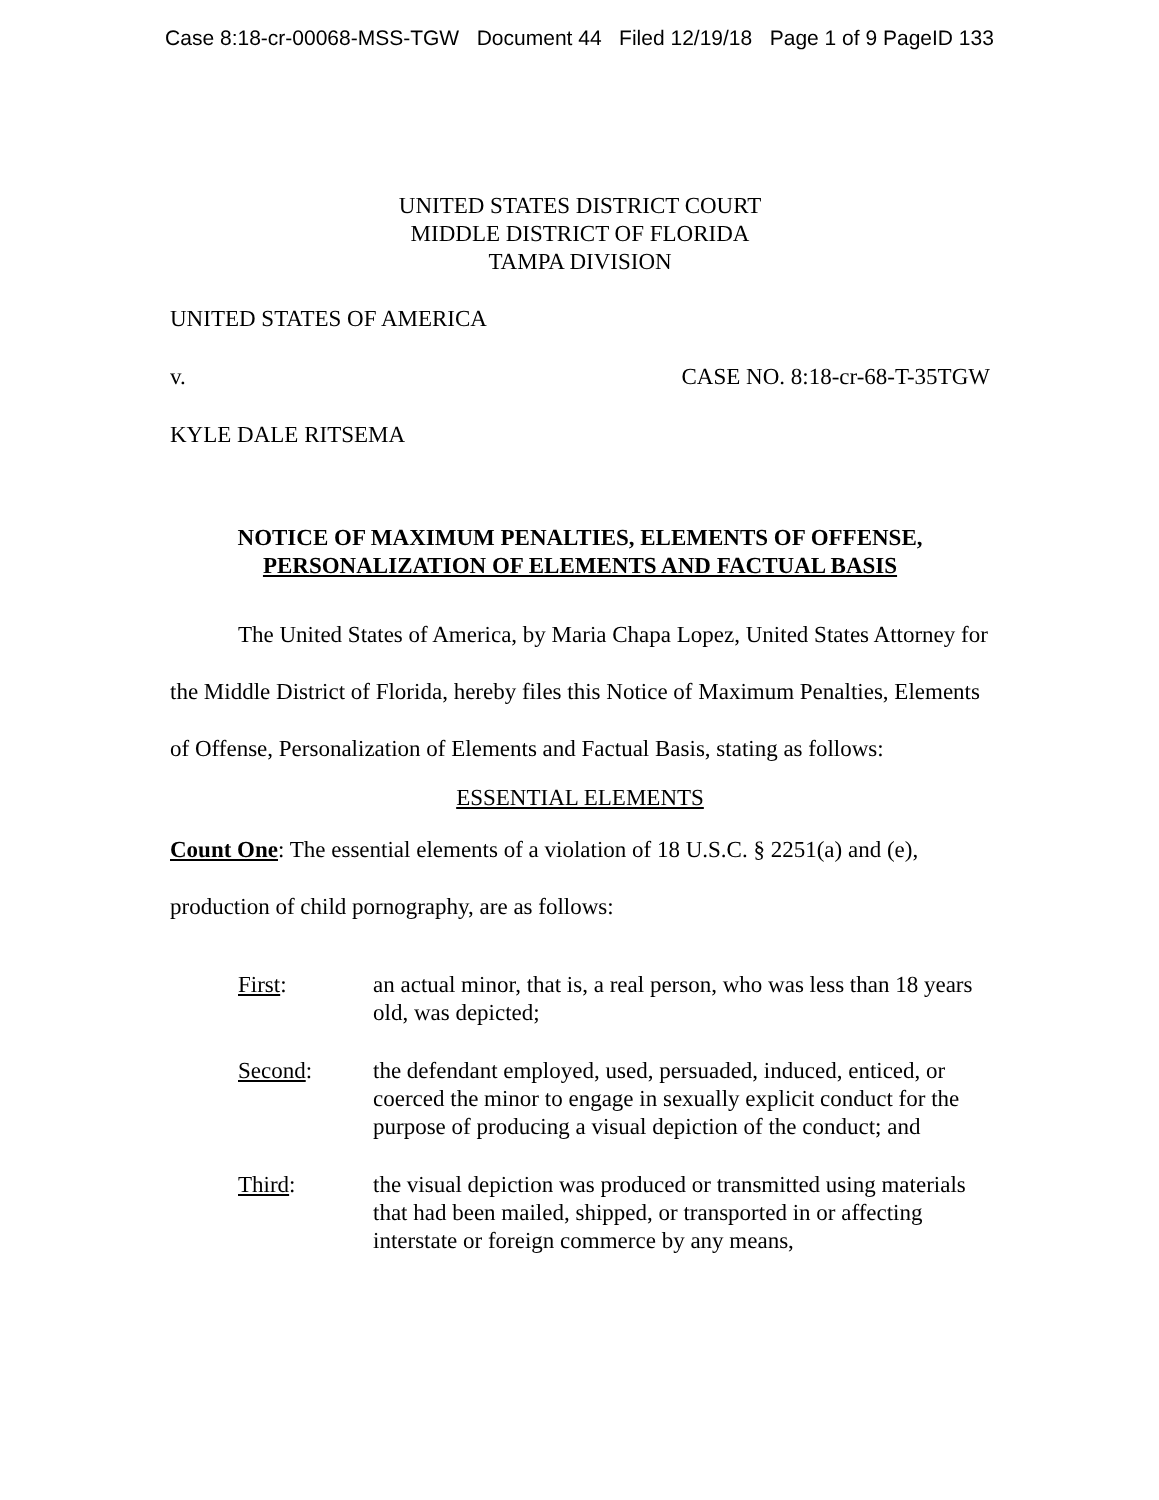Case 8:18-cr-00068-MSS-TGW Document 44 Filed 12/19/18 Page 1 of 9 PageID 133
UNITED STATES DISTRICT COURT
MIDDLE DISTRICT OF FLORIDA
TAMPA DIVISION
UNITED STATES OF AMERICA
v. CASE NO. 8:18-cr-68-T-35TGW
KYLE DALE RITSEMA
NOTICE OF MAXIMUM PENALTIES, ELEMENTS OF OFFENSE,
PERSONALIZATION OF ELEMENTS AND FACTUAL BASIS
The United States of America, by Maria Chapa Lopez, United States Attorney for the Middle District of Florida, hereby files this Notice of Maximum Penalties, Elements of Offense, Personalization of Elements and Factual Basis, stating as follows:
ESSENTIAL ELEMENTS
Count One: The essential elements of a violation of 18 U.S.C. § 2251(a) and (e), production of child pornography, are as follows:
First: an actual minor, that is, a real person, who was less than 18 years old, was depicted;
Second: the defendant employed, used, persuaded, induced, enticed, or coerced the minor to engage in sexually explicit conduct for the purpose of producing a visual depiction of the conduct; and
Third: the visual depiction was produced or transmitted using materials that had been mailed, shipped, or transported in or affecting interstate or foreign commerce by any means,